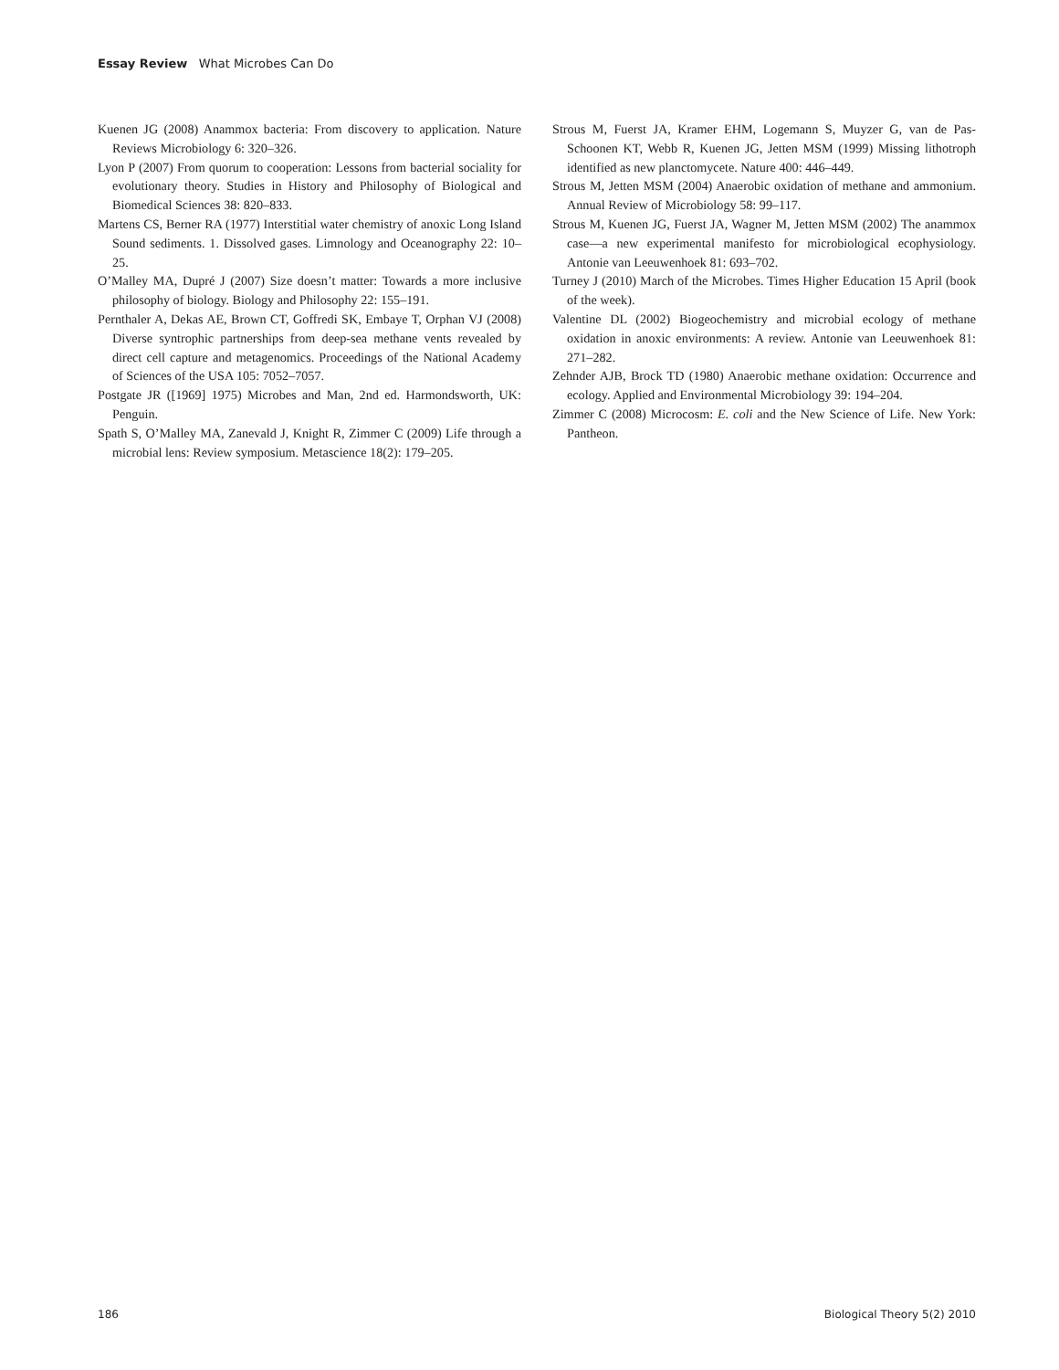Essay Review What Microbes Can Do
Kuenen JG (2008) Anammox bacteria: From discovery to application. Nature Reviews Microbiology 6: 320–326.
Lyon P (2007) From quorum to cooperation: Lessons from bacterial sociality for evolutionary theory. Studies in History and Philosophy of Biological and Biomedical Sciences 38: 820–833.
Martens CS, Berner RA (1977) Interstitial water chemistry of anoxic Long Island Sound sediments. 1. Dissolved gases. Limnology and Oceanography 22: 10–25.
O’Malley MA, Dupré J (2007) Size doesn’t matter: Towards a more inclusive philosophy of biology. Biology and Philosophy 22: 155–191.
Pernthaler A, Dekas AE, Brown CT, Goffredi SK, Embaye T, Orphan VJ (2008) Diverse syntrophic partnerships from deep-sea methane vents revealed by direct cell capture and metagenomics. Proceedings of the National Academy of Sciences of the USA 105: 7052–7057.
Postgate JR ([1969] 1975) Microbes and Man, 2nd ed. Harmondsworth, UK: Penguin.
Spath S, O’Malley MA, Zanevald J, Knight R, Zimmer C (2009) Life through a microbial lens: Review symposium. Metascience 18(2): 179–205.
Strous M, Fuerst JA, Kramer EHM, Logemann S, Muyzer G, van de Pas-Schoonen KT, Webb R, Kuenen JG, Jetten MSM (1999) Missing lithotroph identified as new planctomycete. Nature 400: 446–449.
Strous M, Jetten MSM (2004) Anaerobic oxidation of methane and ammonium. Annual Review of Microbiology 58: 99–117.
Strous M, Kuenen JG, Fuerst JA, Wagner M, Jetten MSM (2002) The anammox case—a new experimental manifesto for microbiological ecophysiology. Antonie van Leeuwenhoek 81: 693–702.
Turney J (2010) March of the Microbes. Times Higher Education 15 April (book of the week).
Valentine DL (2002) Biogeochemistry and microbial ecology of methane oxidation in anoxic environments: A review. Antonie van Leeuwenhoek 81: 271–282.
Zehnder AJB, Brock TD (1980) Anaerobic methane oxidation: Occurrence and ecology. Applied and Environmental Microbiology 39: 194–204.
Zimmer C (2008) Microcosm: E. coli and the New Science of Life. New York: Pantheon.
186 Biological Theory 5(2) 2010